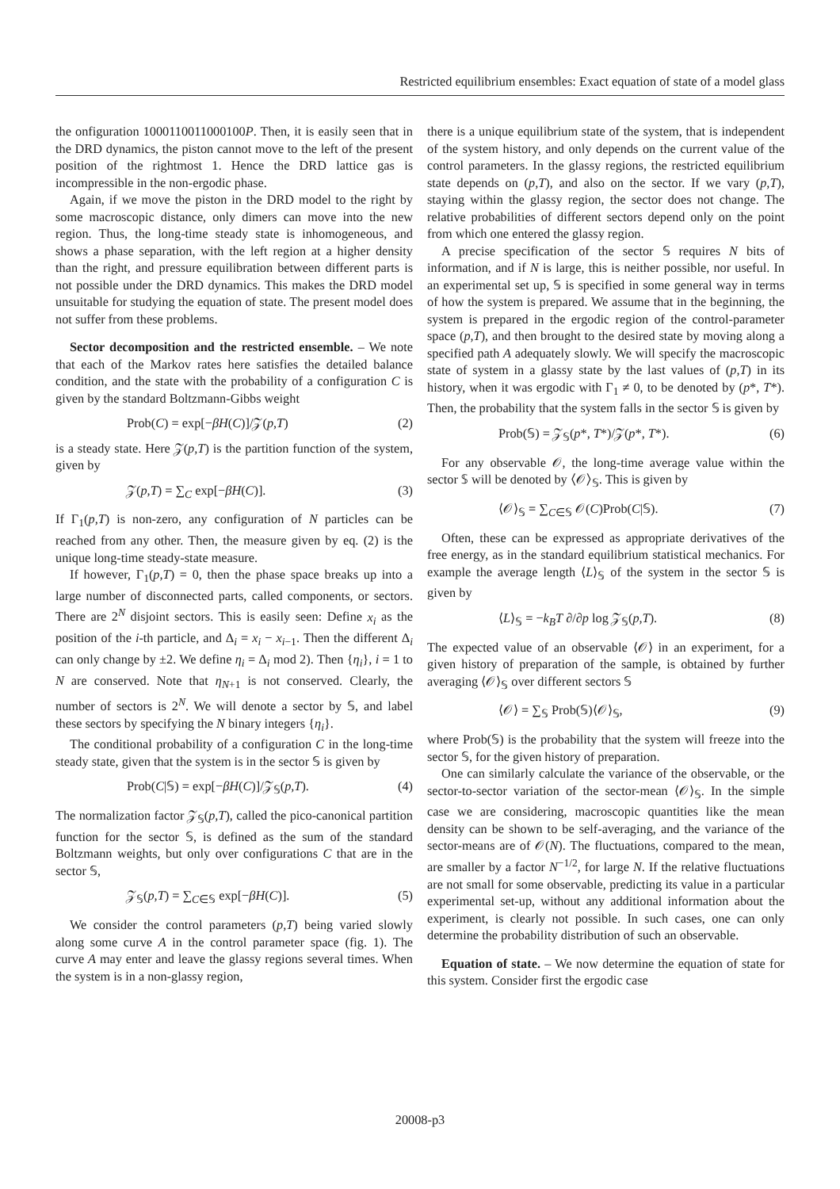Restricted equilibrium ensembles: Exact equation of state of a model glass
the onfiguration 1000110011000100P. Then, it is easily seen that in the DRD dynamics, the piston cannot move to the left of the present position of the rightmost 1. Hence the DRD lattice gas is incompressible in the non-ergodic phase.
Again, if we move the piston in the DRD model to the right by some macroscopic distance, only dimers can move into the new region. Thus, the long-time steady state is inhomogeneous, and shows a phase separation, with the left region at a higher density than the right, and pressure equilibration between different parts is not possible under the DRD dynamics. This makes the DRD model unsuitable for studying the equation of state. The present model does not suffer from these problems.
Sector decomposition and the restricted ensemble. – We note that each of the Markov rates here satisfies the detailed balance condition, and the state with the probability of a configuration C is given by the standard Boltzmann-Gibbs weight
Prob(C) = exp[−βH(C)]/𝒵(p,T) (2)
is a steady state. Here 𝒵(p,T) is the partition function of the system, given by
𝒵(p,T) = ∑<sub>C</sub> exp[−βH(C)]. (3)
If Γ<sub>1</sub>(p,T) is non-zero, any configuration of N particles can be reached from any other. Then, the measure given by eq. (2) is the unique long-time steady-state measure.
If however, Γ<sub>1</sub>(p,T) = 0, then the phase space breaks up into a large number of disconnected parts, called components, or sectors. There are 2<sup>N</sup> disjoint sectors. This is easily seen: Define x<sub>i</sub> as the position of the i-th particle, and Δ<sub>i</sub> = x<sub>i</sub> − x<sub>i−1</sub>. Then the different Δ<sub>i</sub> can only change by ±2. We define η<sub>i</sub> = Δ<sub>i</sub> mod 2). Then {η<sub>i</sub>}, i = 1 to N are conserved. Note that η<sub>N+1</sub> is not conserved. Clearly, the number of sectors is 2<sup>N</sup>. We will denote a sector by 𝕊, and label these sectors by specifying the N binary integers {η<sub>i</sub>}.
The conditional probability of a configuration C in the long-time steady state, given that the system is in the sector 𝕊 is given by
Prob(C|𝕊) = exp[−βH(C)]/𝒵<sub>𝕊</sub>(p,T). (4)
The normalization factor 𝒵<sub>𝕊</sub>(p,T), called the pico-canonical partition function for the sector 𝕊, is defined as the sum of the standard Boltzmann weights, but only over configurations C that are in the sector 𝕊,
𝒵<sub>𝕊</sub>(p,T) = ∑<sub>C∈𝕊</sub> exp[−βH(C)]. (5)
We consider the control parameters (p,T) being varied slowly along some curve A in the control parameter space (fig. 1). The curve A may enter and leave the glassy regions several times. When the system is in a non-glassy region,
there is a unique equilibrium state of the system, that is independent of the system history, and only depends on the current value of the control parameters. In the glassy regions, the restricted equilibrium state depends on (p,T), and also on the sector. If we vary (p,T), staying within the glassy region, the sector does not change. The relative probabilities of different sectors depend only on the point from which one entered the glassy region.
A precise specification of the sector 𝕊 requires N bits of information, and if N is large, this is neither possible, nor useful. In an experimental set up, 𝕊 is specified in some general way in terms of how the system is prepared. We assume that in the beginning, the system is prepared in the ergodic region of the control-parameter space (p,T), and then brought to the desired state by moving along a specified path A adequately slowly. We will specify the macroscopic state of system in a glassy state by the last values of (p,T) in its history, when it was ergodic with Γ<sub>1</sub> ≠ 0, to be denoted by (p*, T*). Then, the probability that the system falls in the sector 𝕊 is given by
Prob(𝕊) = 𝒵<sub>𝕊</sub>(p*, T*)/𝒵(p*, T*). (6)
For any observable 𝒪, the long-time average value within the sector 𝕊 will be denoted by ⟨𝒪⟩<sub>𝕊</sub>. This is given by
⟨𝒪⟩<sub>𝕊</sub> = ∑<sub>C∈𝕊</sub> 𝒪(C)Prob(C|𝕊). (7)
Often, these can be expressed as appropriate derivatives of the free energy, as in the standard equilibrium statistical mechanics. For example the average length ⟨L⟩<sub>𝕊</sub> of the system in the sector 𝕊 is given by
⟨L⟩<sub>𝕊</sub> = −k<sub>B</sub>T ∂/∂p log 𝒵<sub>𝕊</sub>(p,T). (8)
The expected value of an observable ⟨𝒪⟩ in an experiment, for a given history of preparation of the sample, is obtained by further averaging ⟨𝒪⟩<sub>𝕊</sub> over different sectors 𝕊
⟨𝒪⟩ = ∑<sub>𝕊</sub> Prob(𝕊)⟨𝒪⟩<sub>𝕊</sub>, (9)
where Prob(𝕊) is the probability that the system will freeze into the sector 𝕊, for the given history of preparation.
One can similarly calculate the variance of the observable, or the sector-to-sector variation of the sector-mean ⟨𝒪⟩<sub>𝕊</sub>. In the simple case we are considering, macroscopic quantities like the mean density can be shown to be self-averaging, and the variance of the sector-means are of 𝒪(N). The fluctuations, compared to the mean, are smaller by a factor N<sup>−1/2</sup>, for large N. If the relative fluctuations are not small for some observable, predicting its value in a particular experimental set-up, without any additional information about the experiment, is clearly not possible. In such cases, one can only determine the probability distribution of such an observable.
Equation of state. – We now determine the equation of state for this system. Consider first the ergodic case
20008-p3